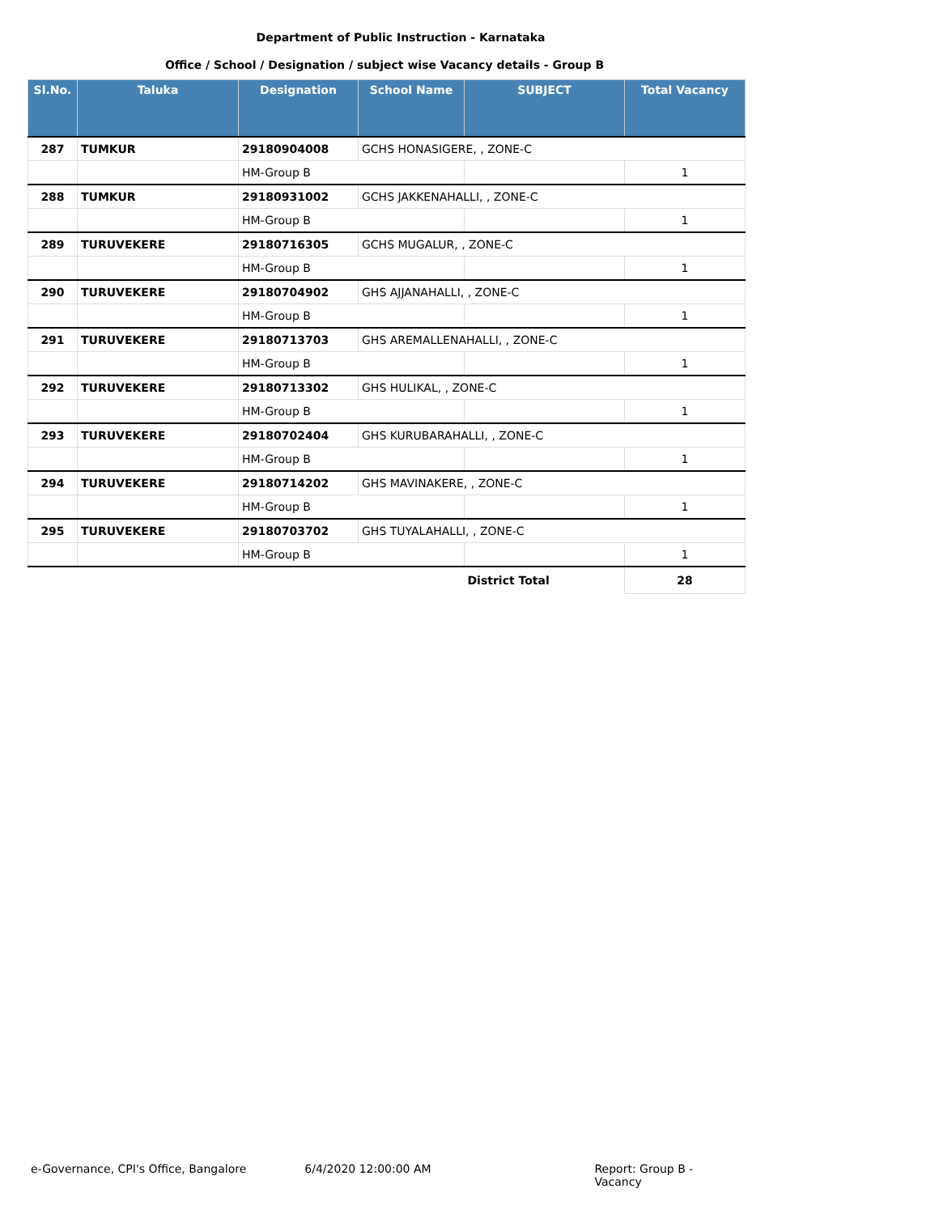Department of Public Instruction - Karnataka
Office / School / Designation / subject wise Vacancy details - Group B
| Sl.No. | Taluka | Designation | School Name | SUBJECT | Total Vacancy |
| --- | --- | --- | --- | --- | --- |
| 287 | TUMKUR | 29180904008 | GCHS HONASIGERE, , ZONE-C | | |
| | | HM-Group B | | | 1 |
| 288 | TUMKUR | 29180931002 | GCHS JAKKENAHALLI, , ZONE-C | | |
| | | HM-Group B | | | 1 |
| 289 | TURUVEKERE | 29180716305 | GCHS MUGALUR, , ZONE-C | | |
| | | HM-Group B | | | 1 |
| 290 | TURUVEKERE | 29180704902 | GHS AJJANAHALLI, , ZONE-C | | |
| | | HM-Group B | | | 1 |
| 291 | TURUVEKERE | 29180713703 | GHS AREMALLENAHALLI, , ZONE-C | | |
| | | HM-Group B | | | 1 |
| 292 | TURUVEKERE | 29180713302 | GHS HULIKAL, , ZONE-C | | |
| | | HM-Group B | | | 1 |
| 293 | TURUVEKERE | 29180702404 | GHS KURUBARAHALLI, , ZONE-C | | |
| | | HM-Group B | | | 1 |
| 294 | TURUVEKERE | 29180714202 | GHS MAVINAKERE, , ZONE-C | | |
| | | HM-Group B | | | 1 |
| 295 | TURUVEKERE | 29180703702 | GHS TUYALAHALLI, , ZONE-C | | |
| | | HM-Group B | | | 1 |
| | | | | District Total | 28 |
e-Governance, CPI's Office, Bangalore 6/4/2020 12:00:00 AM Report: Group B - Vacancy